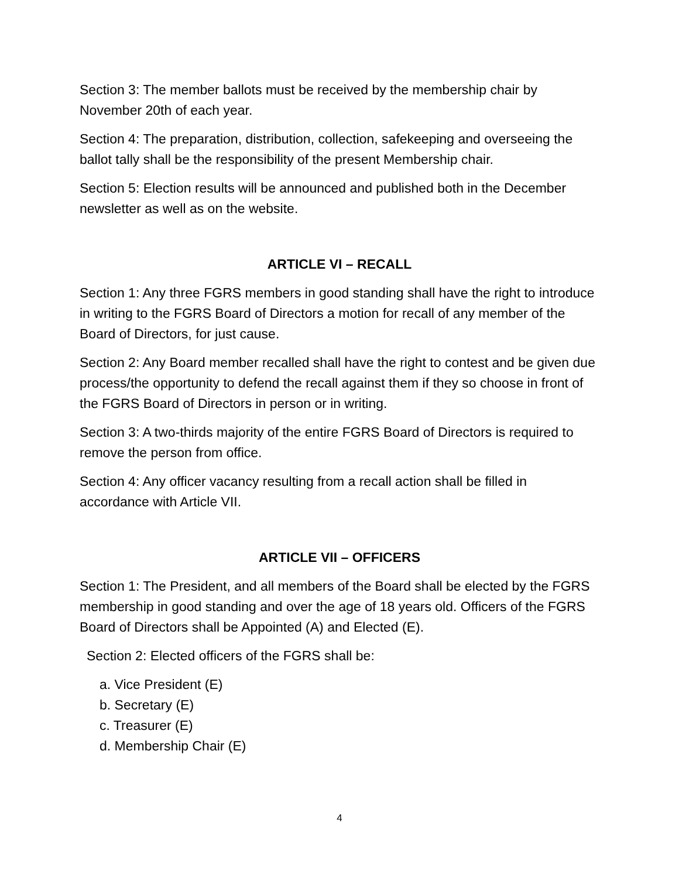Section 3: The member ballots must be received by the membership chair by November 20th of each year.
Section 4: The preparation, distribution, collection, safekeeping and overseeing the ballot tally shall be the responsibility of the present Membership chair.
Section 5: Election results will be announced and published both in the December newsletter as well as on the website.
ARTICLE VI – RECALL
Section 1: Any three FGRS members in good standing shall have the right to introduce in writing to the FGRS Board of Directors a motion for recall of any member of the Board of Directors, for just cause.
Section 2: Any Board member recalled shall have the right to contest and be given due process/the opportunity to defend the recall against them if they so choose in front of the FGRS Board of Directors in person or in writing.
Section 3: A two-thirds majority of the entire FGRS Board of Directors is required to remove the person from office.
Section 4: Any officer vacancy resulting from a recall action shall be filled in accordance with Article VII.
ARTICLE VII – OFFICERS
Section 1: The President, and all members of the Board shall be elected by the FGRS membership in good standing and over the age of 18 years old. Officers of the FGRS Board of Directors shall be Appointed (A) and Elected (E).
Section 2: Elected officers of the FGRS shall be:
a. Vice President (E)
b. Secretary (E)
c. Treasurer (E)
d. Membership Chair (E)
4